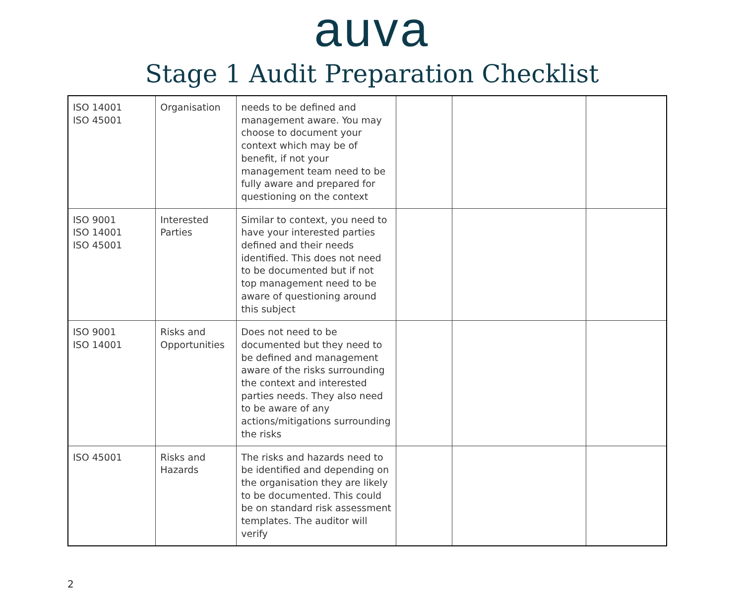auva
Stage 1 Audit Preparation Checklist
| ISO 14001 ISO 45001 | Organisation | needs to be defined and management aware. You may choose to document your context which may be of benefit, if not your management team need to be fully aware and prepared for questioning on the context | | | |
| ISO 9001 ISO 14001 ISO 45001 | Interested Parties | Similar to context, you need to have your interested parties defined and their needs identified. This does not need to be documented but if not top management need to be aware of questioning around this subject | | | |
| ISO 9001 ISO 14001 | Risks and Opportunities | Does not need to be documented but they need to be defined and management aware of the risks surrounding the context and interested parties needs. They also need to be aware of any actions/mitigations surrounding the risks | | | |
| ISO 45001 | Risks and Hazards | The risks and hazards need to be identified and depending on the organisation they are likely to be documented. This could be on standard risk assessment templates. The auditor will verify | | | |
2